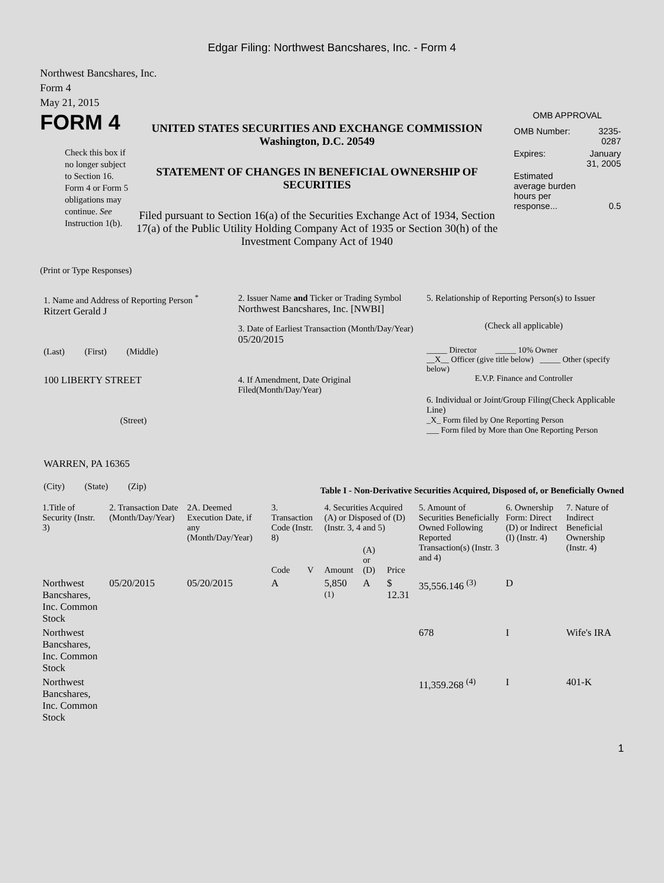Edgar Filing: Northwest Bancshares, Inc. - Form 4
Northwest Bancshares, Inc.
Form 4
May 21, 2015
FORM 4
Check this box if no longer subject to Section 16. Form 4 or Form 5 obligations may continue. See Instruction 1(b).
UNITED STATES SECURITIES AND EXCHANGE COMMISSION
Washington, D.C. 20549
STATEMENT OF CHANGES IN BENEFICIAL OWNERSHIP OF SECURITIES
Filed pursuant to Section 16(a) of the Securities Exchange Act of 1934, Section 17(a) of the Public Utility Holding Company Act of 1935 or Section 30(h) of the Investment Company Act of 1940
OMB APPROVAL
| OMB Number: | 3235-0287 |
| Expires: | January 31, 2005 |
| Estimated average burden hours per response... | 0.5 |
(Print or Type Responses)
1. Name and Address of Reporting Person <sup>*</sup>
Ritzert Gerald J
(Last) (First) (Middle)
100 LIBERTY STREET
(Street)
WARREN, PA 16365
(City) (State) (Zip)
2. Issuer Name and Ticker or Trading Symbol
Northwest Bancshares, Inc. [NWBI]
3. Date of Earliest Transaction (Month/Day/Year)
05/20/2015
4. If Amendment, Date Original Filed(Month/Day/Year)
5. Relationship of Reporting Person(s) to Issuer
(Check all applicable)
_____ Director _____ 10% Owner
__X__ Officer (give title below) _____ Other (specify below)
E.V.P. Finance and Controller
6. Individual or Joint/Group Filing(Check Applicable Line)
_X_ Form filed by One Reporting Person
___ Form filed by More than One Reporting Person
Table I - Non-Derivative Securities Acquired, Disposed of, or Beneficially Owned
| 1.Title of Security (Instr. 3) | 2. Transaction Date (Month/Day/Year) | 2A. Deemed Execution Date, if any (Month/Day/Year) | 3. Transaction Code (Instr. 8) | | 4. Securities Acquired (A) or Disposed of (D) (Instr. 3, 4 and 5) | | | 5. Amount of Securities Beneficially Owned Following Reported Transaction(s) (Instr. 3 and 4) | 6. Ownership Form: Direct (D) or Indirect (I) (Instr. 4) | 7. Nature of Indirect Beneficial Ownership (Instr. 4) |
| --- | --- | --- | --- | --- | --- | --- | --- | --- | --- | --- |
| | | | Code | V | Amount | (A) or (D) | Price | | | |
| Northwest Bancshares, Inc. Common Stock | 05/20/2015 | 05/20/2015 | A | | 5,850 <sup>(1)</sup> | A | $ 12.31 | 35,556.146 <sup>(3)</sup> | D | |
| Northwest Bancshares, Inc. Common Stock | | | | | | | | 678 | I | Wife's IRA |
| Northwest Bancshares, Inc. Common Stock | | | | | | | | 11,359.268 <sup>(4)</sup> | I | 401-K |
1